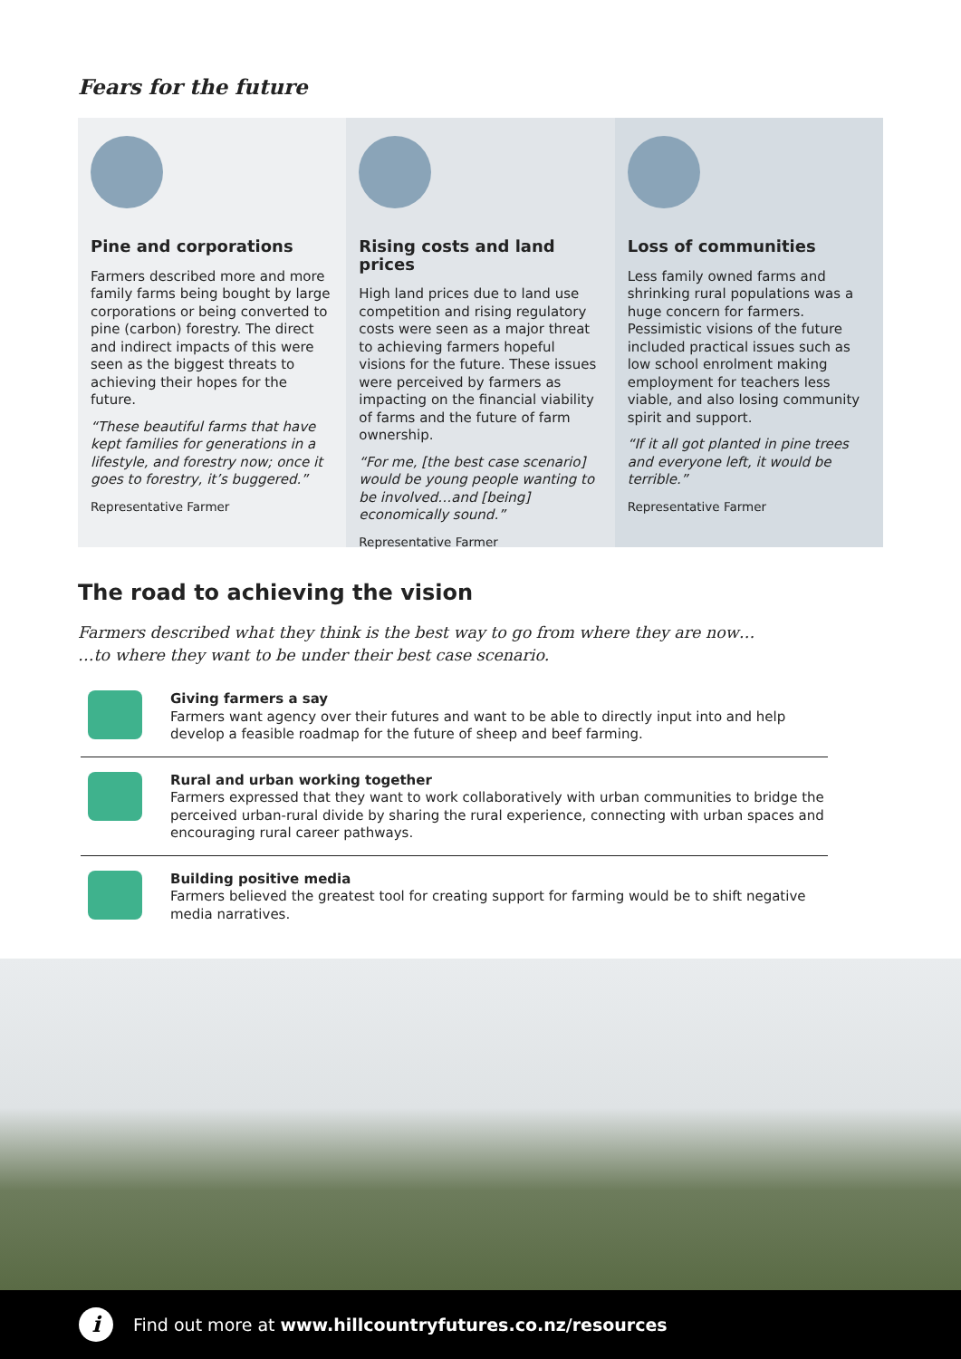Fears for the future
Pine and corporations
Farmers described more and more family farms being bought by large corporations or being converted to pine (carbon) forestry. The direct and indirect impacts of this were seen as the biggest threats to achieving their hopes for the future.
“These beautiful farms that have kept families for generations in a lifestyle, and forestry now; once it goes to forestry, it’s buggered.”
Representative Farmer
Rising costs and land prices
High land prices due to land use competition and rising regulatory costs were seen as a major threat to achieving farmers hopeful visions for the future. These issues were perceived by farmers as impacting on the financial viability of farms and the future of farm ownership.
“For me, [the best case scenario] would be young people wanting to be involved…and [being] economically sound.”
Representative Farmer
Loss of communities
Less family owned farms and shrinking rural populations was a huge concern for farmers. Pessimistic visions of the future included practical issues such as low school enrolment making employment for teachers less viable, and also losing community spirit and support.
“If it all got planted in pine trees and everyone left, it would be terrible.”
Representative Farmer
The road to achieving the vision
Farmers described what they think is the best way to go from where they are now…
…to where they want to be under their best case scenario.
Giving farmers a say
Farmers want agency over their futures and want to be able to directly input into and help develop a feasible roadmap for the future of sheep and beef farming.
Rural and urban working together
Farmers expressed that they want to work collaboratively with urban communities to bridge the perceived urban-rural divide by sharing the rural experience, connecting with urban spaces and encouraging rural career pathways.
Building positive media
Farmers believed the greatest tool for creating support for farming would be to shift negative media narratives.
i Find out more at www.hillcountryfutures.co.nz/resources